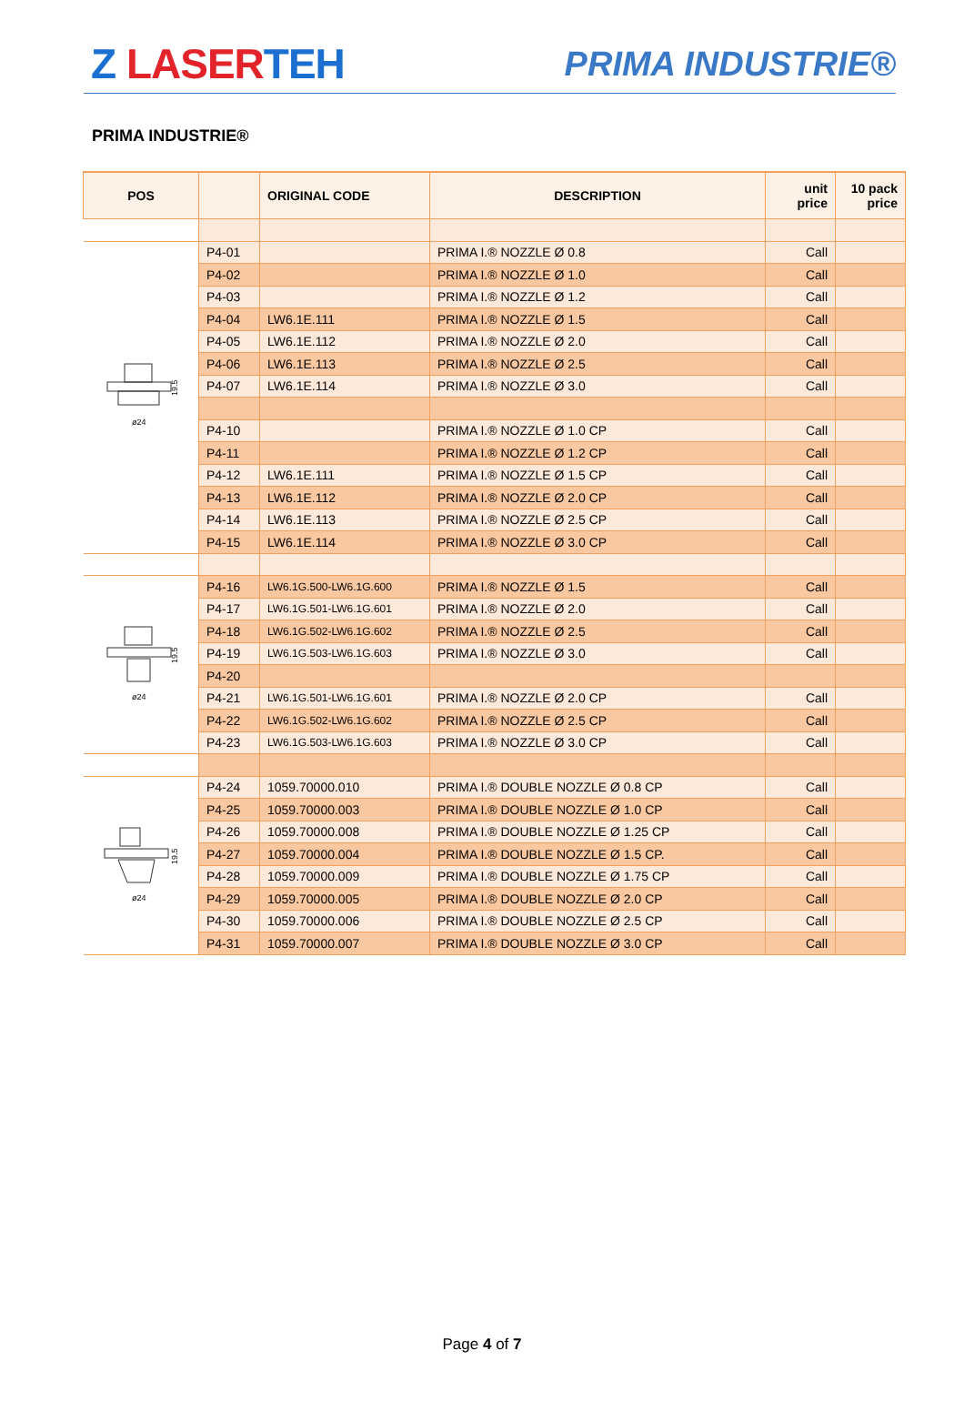Z LASERTEH
PRIMA INDUSTRIE®
PRIMA INDUSTRIE®
| POS | | ORIGINAL CODE | DESCRIPTION | unit price | 10 pack price |
| --- | --- | --- | --- | --- | --- |
| ø24 19.5 | P4-01 | | PRIMA I.® NOZZLE Ø 0.8 | Call | |
| | P4-02 | | PRIMA I.® NOZZLE Ø 1.0 | Call | |
| | P4-03 | | PRIMA I.® NOZZLE Ø 1.2 | Call | |
| | P4-04 | LW6.1E.111 | PRIMA I.® NOZZLE Ø 1.5 | Call | |
| | P4-05 | LW6.1E.112 | PRIMA I.® NOZZLE Ø 2.0 | Call | |
| | P4-06 | LW6.1E.113 | PRIMA I.® NOZZLE Ø 2.5 | Call | |
| | P4-07 | LW6.1E.114 | PRIMA I.® NOZZLE Ø 3.0 | Call | |
| | P4-10 | | PRIMA I.® NOZZLE Ø 1.0 CP | Call | |
| | P4-11 | | PRIMA I.® NOZZLE Ø 1.2 CP | Call | |
| | P4-12 | LW6.1E.111 | PRIMA I.® NOZZLE Ø 1.5 CP | Call | |
| | P4-13 | LW6.1E.112 | PRIMA I.® NOZZLE Ø 2.0 CP | Call | |
| | P4-14 | LW6.1E.113 | PRIMA I.® NOZZLE Ø 2.5 CP | Call | |
| | P4-15 | LW6.1E.114 | PRIMA I.® NOZZLE Ø 3.0 CP | Call | |
| ø24 19.5 | P4-16 | LW6.1G.500-LW6.1G.600 | PRIMA I.® NOZZLE Ø 1.5 | Call | |
| | P4-17 | LW6.1G.501-LW6.1G.601 | PRIMA I.® NOZZLE Ø 2.0 | Call | |
| | P4-18 | LW6.1G.502-LW6.1G.602 | PRIMA I.® NOZZLE Ø 2.5 | Call | |
| | P4-19 | LW6.1G.503-LW6.1G.603 | PRIMA I.® NOZZLE Ø 3.0 | Call | |
| | P4-20 | | | | |
| | P4-21 | LW6.1G.501-LW6.1G.601 | PRIMA I.® NOZZLE Ø 2.0 CP | Call | |
| | P4-22 | LW6.1G.502-LW6.1G.602 | PRIMA I.® NOZZLE Ø 2.5 CP | Call | |
| | P4-23 | LW6.1G.503-LW6.1G.603 | PRIMA I.® NOZZLE Ø 3.0 CP | Call | |
| ø24 19.5 | P4-24 | 1059.70000.010 | PRIMA I.® DOUBLE NOZZLE Ø 0.8 CP | Call | |
| | P4-25 | 1059.70000.003 | PRIMA I.® DOUBLE NOZZLE Ø 1.0 CP | Call | |
| | P4-26 | 1059.70000.008 | PRIMA I.® DOUBLE NOZZLE Ø 1.25 CP | Call | |
| | P4-27 | 1059.70000.004 | PRIMA I.® DOUBLE NOZZLE Ø 1.5 CP. | Call | |
| | P4-28 | 1059.70000.009 | PRIMA I.® DOUBLE NOZZLE Ø 1.75 CP | Call | |
| | P4-29 | 1059.70000.005 | PRIMA I.® DOUBLE NOZZLE Ø 2.0 CP | Call | |
| | P4-30 | 1059.70000.006 | PRIMA I.® DOUBLE NOZZLE Ø 2.5 CP | Call | |
| | P4-31 | 1059.70000.007 | PRIMA I.® DOUBLE NOZZLE Ø 3.0 CP | Call | |
Page 4 of 7